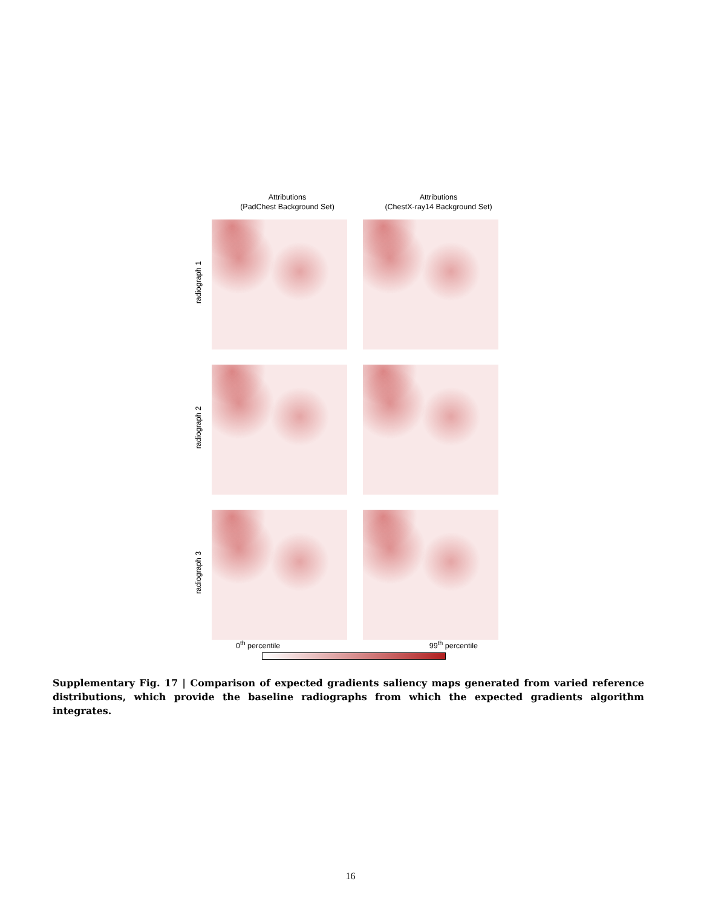Attributions
(PadChest Background Set)
Attributions
(ChestX-ray14 Background Set)
radiograph 1
radiograph 2
radiograph 3
0<sup>th</sup> percentile 99<sup>th</sup> percentile
Supplementary Fig. 17 | Comparison of expected gradients saliency maps generated from varied reference distributions, which provide the baseline radiographs from which the expected gradients algorithm integrates.
16